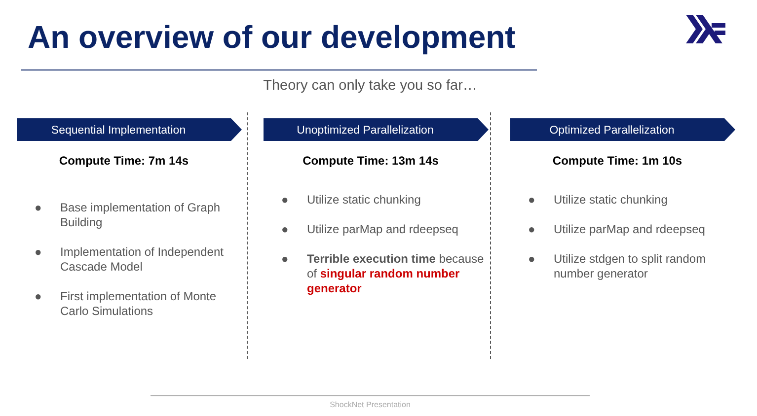An overview of our development
Theory can only take you so far…
Sequential Implementation
Compute Time: 7m 14s
● Base implementation of Graph Building
● Implementation of Independent Cascade Model
● First implementation of Monte Carlo Simulations
Unoptimized Parallelization
Compute Time: 13m 14s
● Utilize static chunking
● Utilize parMap and rdeepseq
● Terrible execution time because of singular random number generator
Optimized Parallelization
Compute Time: 1m 10s
● Utilize static chunking
● Utilize parMap and rdeepseq
● Utilize stdgen to split random number generator
ShockNet Presentation